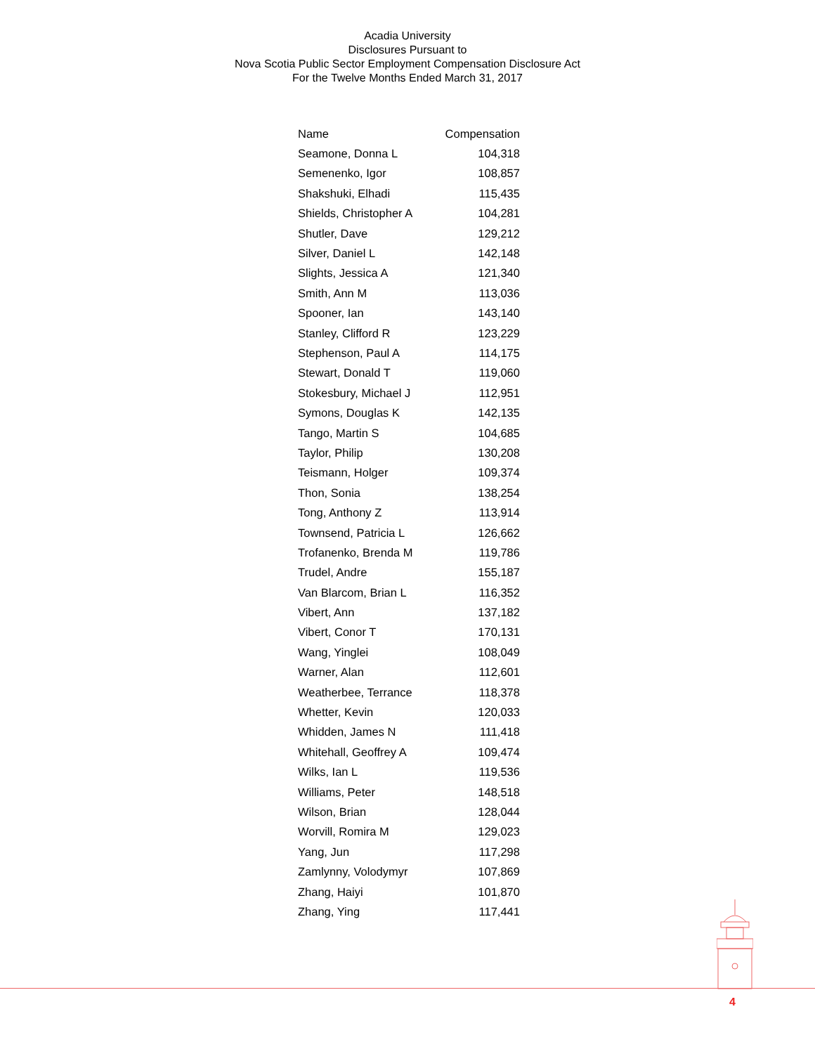Acadia University
Disclosures Pursuant to
Nova Scotia Public Sector Employment Compensation Disclosure Act
For the Twelve Months Ended March 31, 2017
| Name | Compensation |
| --- | --- |
| Seamone, Donna L | 104,318 |
| Semenenko, Igor | 108,857 |
| Shakshuki, Elhadi | 115,435 |
| Shields, Christopher A | 104,281 |
| Shutler, Dave | 129,212 |
| Silver, Daniel L | 142,148 |
| Slights, Jessica A | 121,340 |
| Smith, Ann M | 113,036 |
| Spooner, Ian | 143,140 |
| Stanley, Clifford R | 123,229 |
| Stephenson, Paul A | 114,175 |
| Stewart, Donald T | 119,060 |
| Stokesbury, Michael J | 112,951 |
| Symons, Douglas K | 142,135 |
| Tango, Martin S | 104,685 |
| Taylor, Philip | 130,208 |
| Teismann, Holger | 109,374 |
| Thon, Sonia | 138,254 |
| Tong, Anthony Z | 113,914 |
| Townsend, Patricia L | 126,662 |
| Trofanenko, Brenda M | 119,786 |
| Trudel, Andre | 155,187 |
| Van Blarcom, Brian L | 116,352 |
| Vibert, Ann | 137,182 |
| Vibert, Conor T | 170,131 |
| Wang, Yinglei | 108,049 |
| Warner, Alan | 112,601 |
| Weatherbee, Terrance | 118,378 |
| Whetter, Kevin | 120,033 |
| Whidden, James N | 111,418 |
| Whitehall, Geoffrey A | 109,474 |
| Wilks, Ian L | 119,536 |
| Williams, Peter | 148,518 |
| Wilson, Brian | 128,044 |
| Worvill, Romira M | 129,023 |
| Yang, Jun | 117,298 |
| Zamlynny, Volodymyr | 107,869 |
| Zhang, Haiyi | 101,870 |
| Zhang, Ying | 117,441 |
4